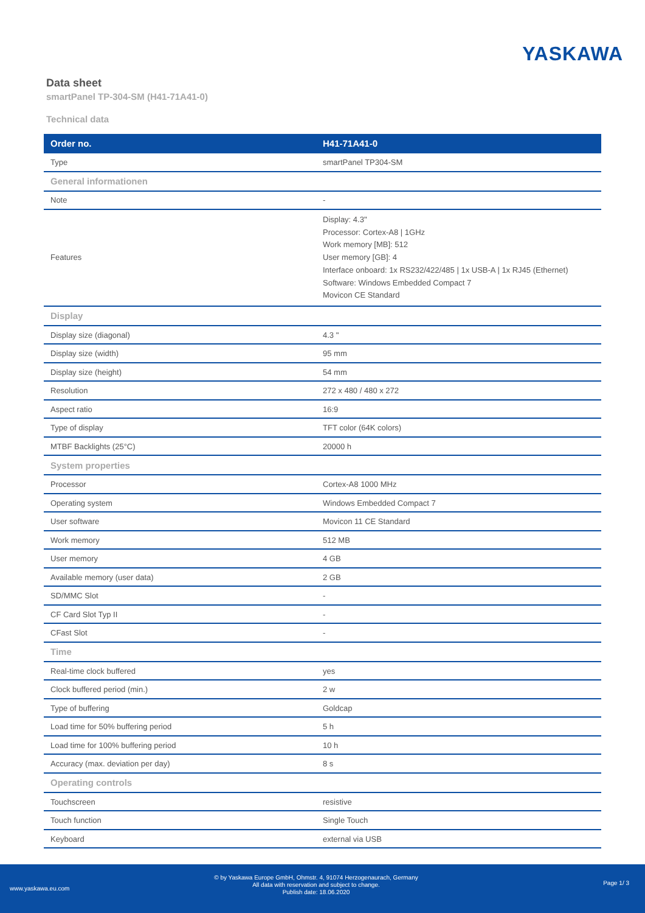YASKAWA
Data sheet
smartPanel TP-304-SM (H41-71A41-0)
Technical data
| Order no. | H41-71A41-0 |
| --- | --- |
| Type | smartPanel TP304-SM |
| General informationen | |
| Note | - |
| Features | Display: 4.3" Processor: Cortex-A8 / 1GHz Work memory [MB]: 512 User memory [GB]: 4 Interface onboard: 1x RS232/422/485 / 1x USB-A / 1x RJ45 (Ethernet) Software: Windows Embedded Compact 7 Movicon CE Standard |
| Display | |
| Display size (diagonal) | 4.3 " |
| Display size (width) | 95 mm |
| Display size (height) | 54 mm |
| Resolution | 272 x 480 / 480 x 272 |
| Aspect ratio | 16:9 |
| Type of display | TFT color (64K colors) |
| MTBF Backlights (25°C) | 20000 h |
| System properties | |
| Processor | Cortex-A8 1000 MHz |
| Operating system | Windows Embedded Compact 7 |
| User software | Movicon 11 CE Standard |
| Work memory | 512 MB |
| User memory | 4 GB |
| Available memory (user data) | 2 GB |
| SD/MMC Slot | - |
| CF Card Slot Typ II | - |
| CFast Slot | - |
| Time | |
| Real-time clock buffered | yes |
| Clock buffered period (min.) | 2 w |
| Type of buffering | Goldcap |
| Load time for 50% buffering period | 5 h |
| Load time for 100% buffering period | 10 h |
| Accuracy (max. deviation per day) | 8 s |
| Operating controls | |
| Touchscreen | resistive |
| Touch function | Single Touch |
| Keyboard | external via USB |
www.yaskawa.eu.com
© by Yaskawa Europe GmbH, Ohmstr. 4, 91074 Herzogenaurach, Germany
All data with reservation and subject to change.
Publish date: 18.06.2020
Page 1/ 3